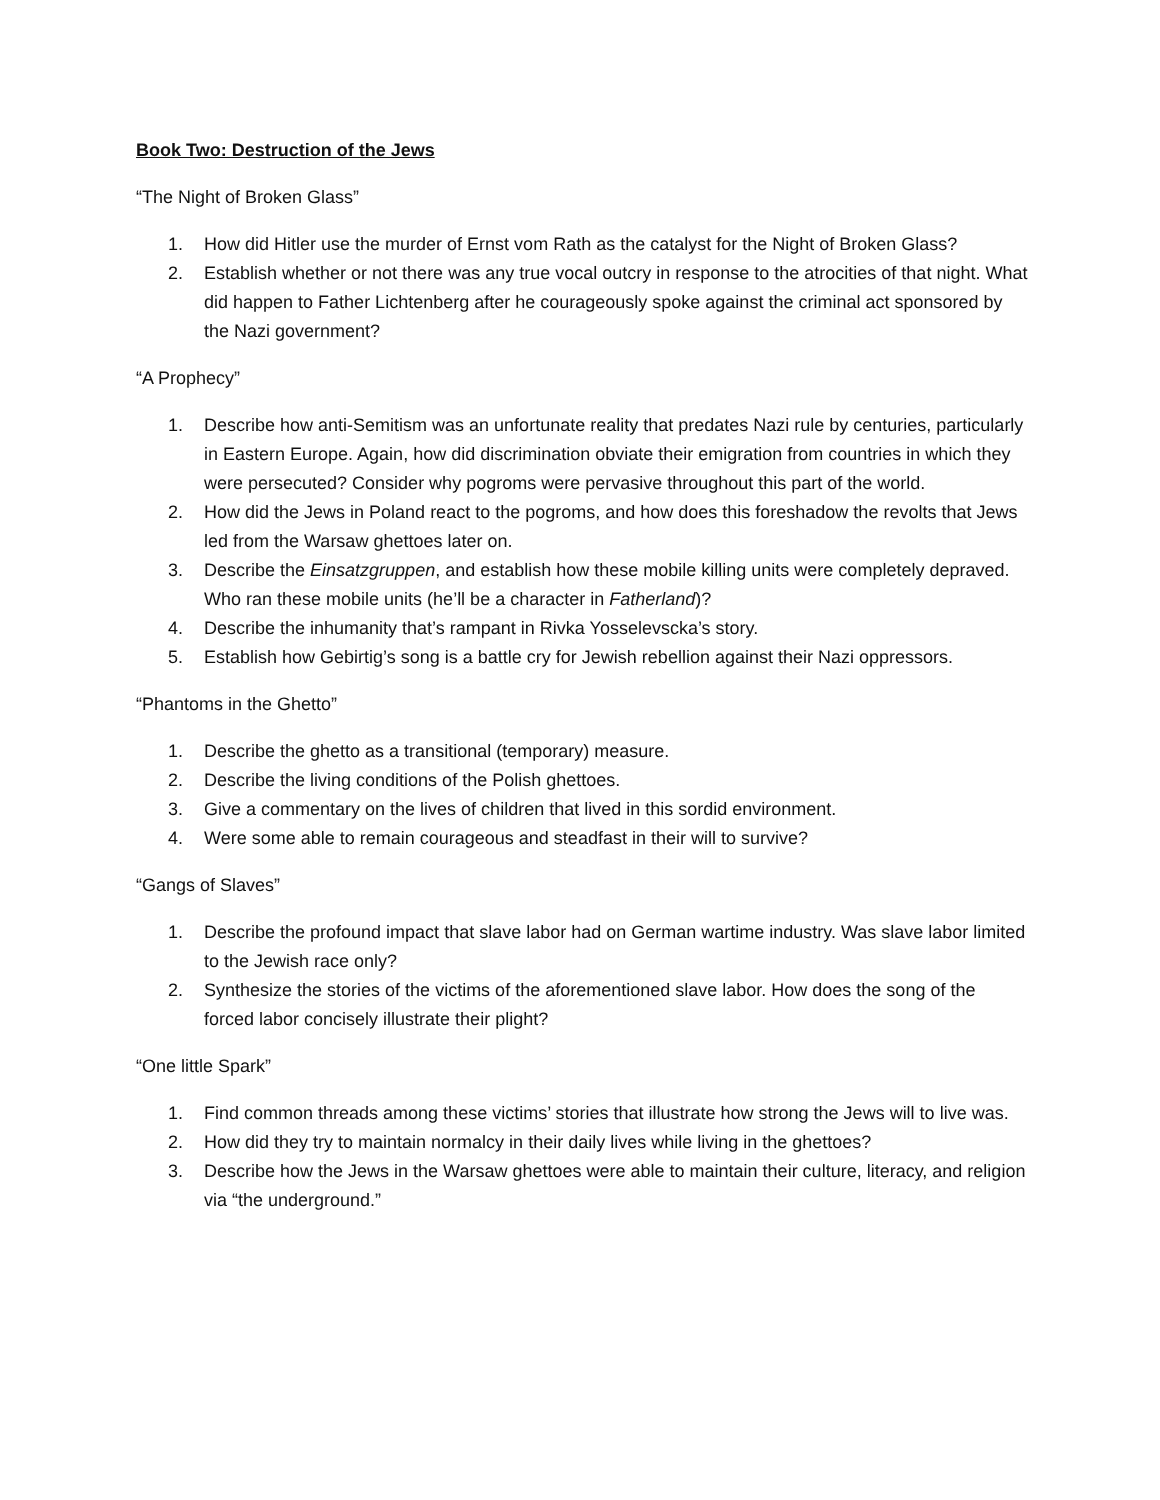Book Two: Destruction of the Jews
“The Night of Broken Glass”
1. How did Hitler use the murder of Ernst vom Rath as the catalyst for the Night of Broken Glass?
2. Establish whether or not there was any true vocal outcry in response to the atrocities of that night. What did happen to Father Lichtenberg after he courageously spoke against the criminal act sponsored by the Nazi government?
“A Prophecy”
1. Describe how anti-Semitism was an unfortunate reality that predates Nazi rule by centuries, particularly in Eastern Europe. Again, how did discrimination obviate their emigration from countries in which they were persecuted? Consider why pogroms were pervasive throughout this part of the world.
2. How did the Jews in Poland react to the pogroms, and how does this foreshadow the revolts that Jews led from the Warsaw ghettoes later on.
3. Describe the Einsatzgruppen, and establish how these mobile killing units were completely depraved. Who ran these mobile units (he’ll be a character in Fatherland)?
4. Describe the inhumanity that’s rampant in Rivka Yosselevscka’s story.
5. Establish how Gebirtig’s song is a battle cry for Jewish rebellion against their Nazi oppressors.
“Phantoms in the Ghetto”
1. Describe the ghetto as a transitional (temporary) measure.
2. Describe the living conditions of the Polish ghettoes.
3. Give a commentary on the lives of children that lived in this sordid environment.
4. Were some able to remain courageous and steadfast in their will to survive?
“Gangs of Slaves”
1. Describe the profound impact that slave labor had on German wartime industry. Was slave labor limited to the Jewish race only?
2. Synthesize the stories of the victims of the aforementioned slave labor. How does the song of the forced labor concisely illustrate their plight?
“One little Spark”
1. Find common threads among these victims’ stories that illustrate how strong the Jews will to live was.
2. How did they try to maintain normalcy in their daily lives while living in the ghettoes?
3. Describe how the Jews in the Warsaw ghettoes were able to maintain their culture, literacy, and religion via “the underground.”